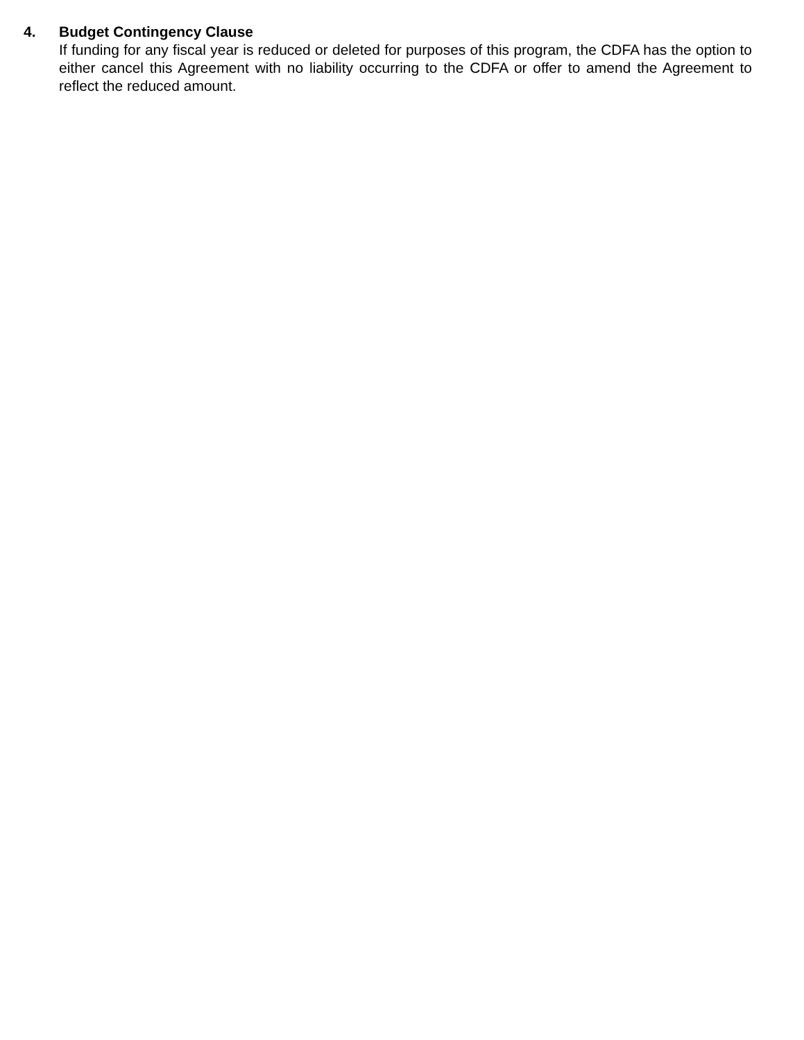4. Budget Contingency Clause
If funding for any fiscal year is reduced or deleted for purposes of this program, the CDFA has the option to either cancel this Agreement with no liability occurring to the CDFA or offer to amend the Agreement to reflect the reduced amount.